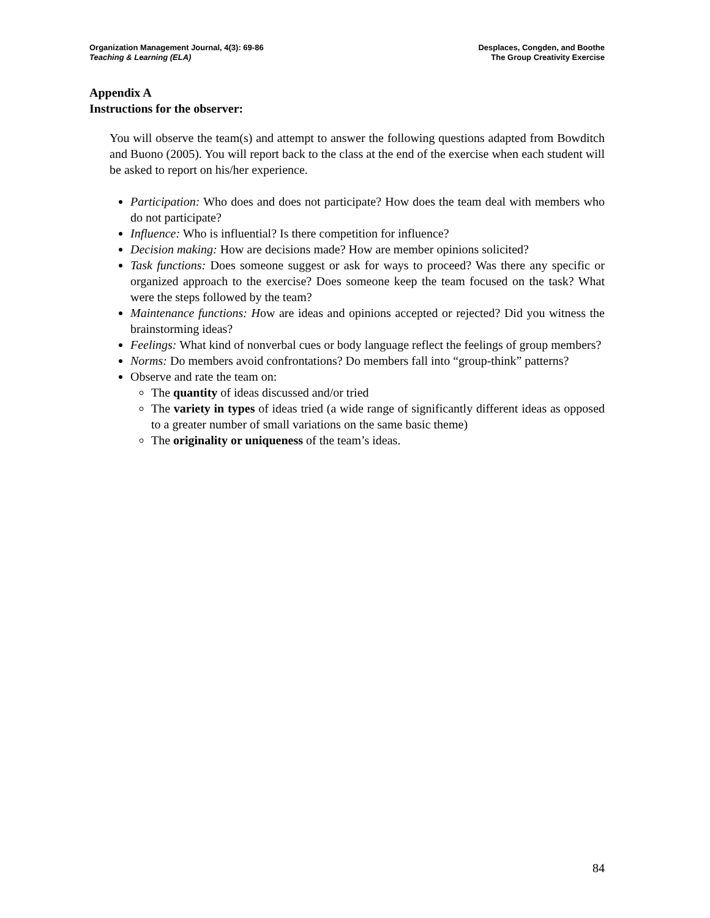Organization Management Journal, 4(3): 69-86
Teaching & Learning (ELA)
Desplaces, Congden, and Boothe
The Group Creativity Exercise
Appendix A
Instructions for the observer:
You will observe the team(s) and attempt to answer the following questions adapted from Bowditch and Buono (2005). You will report back to the class at the end of the exercise when each student will be asked to report on his/her experience.
Participation: Who does and does not participate? How does the team deal with members who do not participate?
Influence: Who is influential? Is there competition for influence?
Decision making: How are decisions made? How are member opinions solicited?
Task functions: Does someone suggest or ask for ways to proceed? Was there any specific or organized approach to the exercise? Does someone keep the team focused on the task? What were the steps followed by the team?
Maintenance functions: How are ideas and opinions accepted or rejected? Did you witness the brainstorming ideas?
Feelings: What kind of nonverbal cues or body language reflect the feelings of group members?
Norms: Do members avoid confrontations? Do members fall into “group-think” patterns?
Observe and rate the team on:
The quantity of ideas discussed and/or tried
The variety in types of ideas tried (a wide range of significantly different ideas as opposed to a greater number of small variations on the same basic theme)
The originality or uniqueness of the team’s ideas.
84